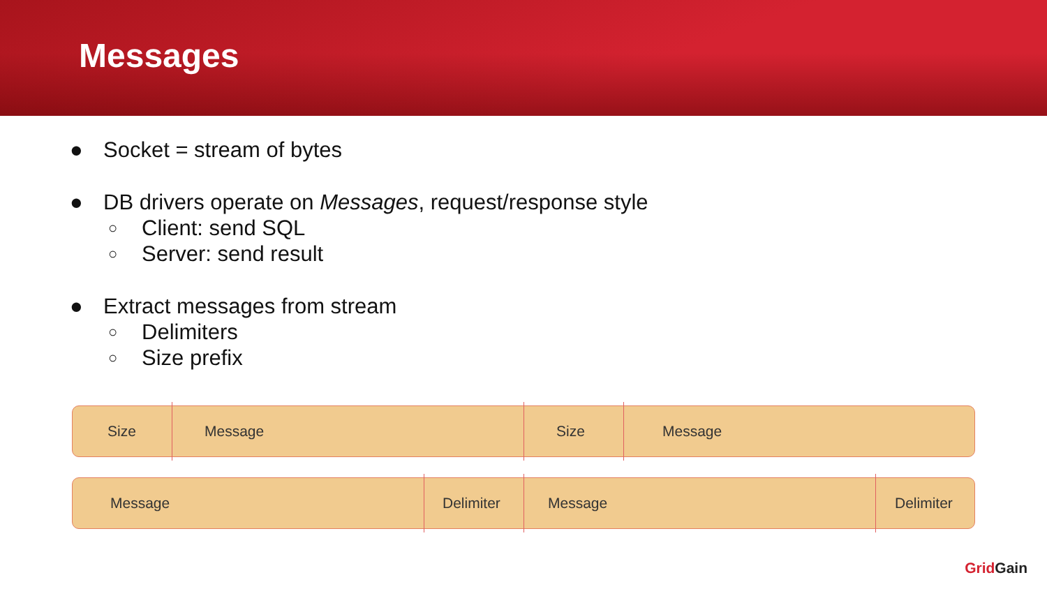Messages
● Socket = stream of bytes
● DB drivers operate on Messages, request/response style
○ Client: send SQL
○ Server: send result
● Extract messages from stream
○ Delimiters
○ Size prefix
Size Message Size Message
Message Delimiter Message Delimiter
Grid Gain